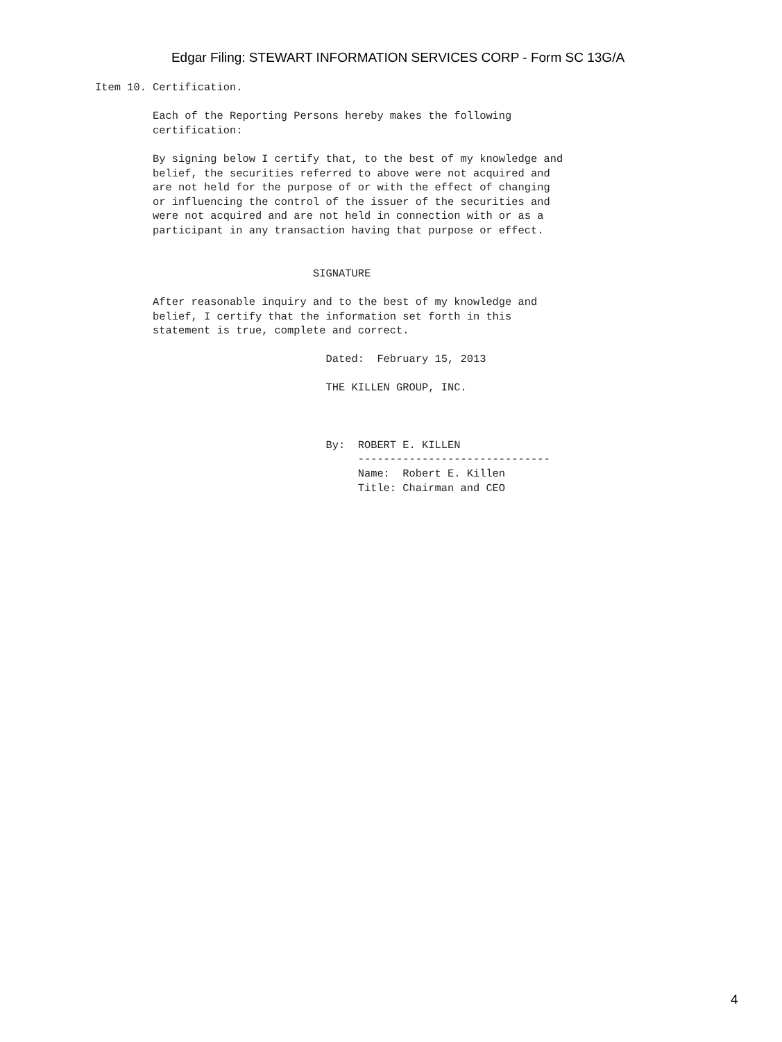Edgar Filing: STEWART INFORMATION SERVICES CORP - Form SC 13G/A
Item 10. Certification.

         Each of the Reporting Persons hereby makes the following
         certification:

         By signing below I certify that, to the best of my knowledge and
         belief, the securities referred to above were not acquired and
         are not held for the purpose of or with the effect of changing
         or influencing the control of the issuer of the securities and
         were not acquired and are not held in connection with or as a
         participant in any transaction having that purpose or effect.


                                  SIGNATURE

         After reasonable inquiry and to the best of my knowledge and
         belief, I certify that the information set forth in this
         statement is true, complete and correct.

                                    Dated:  February 15, 2013

                                    THE KILLEN GROUP, INC.



                                    By:  ROBERT E. KILLEN
                                         ------------------------------
                                         Name:  Robert E. Killen
                                         Title: Chairman and CEO
4